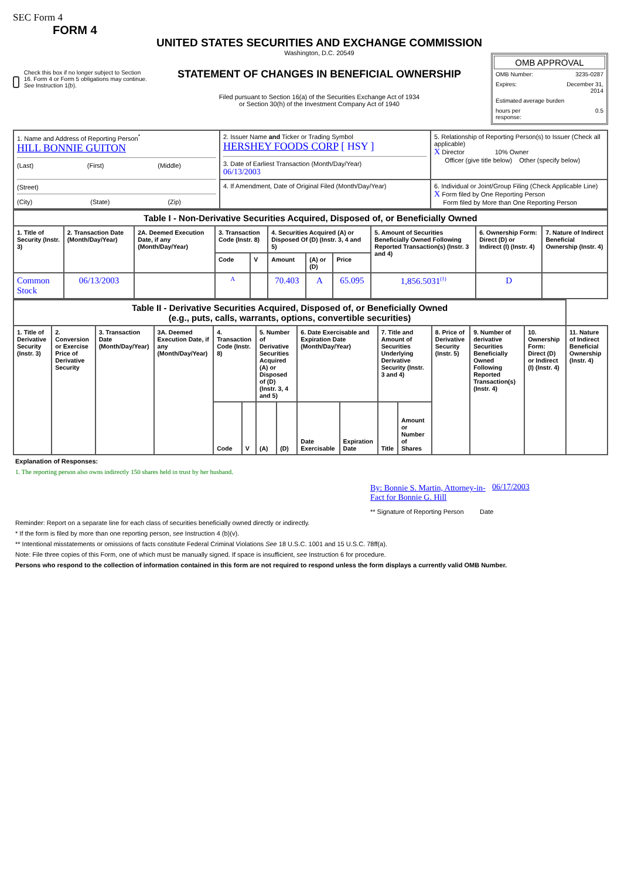SEC Form 4
FORM 4
Check this box if no longer subject to Section 16. Form 4 or Form 5 obligations may continue. See Instruction 1(b).
UNITED STATES SECURITIES AND EXCHANGE COMMISSION
Washington, D.C. 20549
STATEMENT OF CHANGES IN BENEFICIAL OWNERSHIP
Filed pursuant to Section 16(a) of the Securities Exchange Act of 1934
or Section 30(h) of the Investment Company Act of 1940
OMB APPROVAL
OMB Number: 3235-0287
Expires: December 31,
2014
Estimated average burden
hours per
response: 0.5
| 1. Name and Address of Reporting Person<sup>*</sup> HILL BONNIE GUITON (Last) (First) (Middle) (Street) (City) (State) (Zip) | 2. Issuer Name and Ticker or Trading Symbol HERSHEY FOODS CORP [ HSY ] 3. Date of Earliest Transaction (Month/Day/Year) 06/13/2003 | 5. Relationship of Reporting Person(s) to Issuer (Check all applicable) X Director 10% Owner Officer (give title below) Other (specify below) |
| | 4. If Amendment, Date of Original Filed (Month/Day/Year) | 6. Individual or Joint/Group Filing (Check Applicable Line) X Form filed by One Reporting Person Form filed by More than One Reporting Person |
| Table I - Non-Derivative Securities Acquired, Disposed of, or Beneficially Owned | | | | | | | | | | |
| 1. Title of Security (Instr. 3) | 2. Transaction Date (Month/Day/Year) | 2A. Deemed Execution Date, if any (Month/Day/Year) | 3. Transaction Code (Instr. 8) | | 4. Securities Acquired (A) or Disposed Of (D) (Instr. 3, 4 and 5) | | | 5. Amount of Securities Beneficially Owned Following Reported Transaction(s) (Instr. 3 and 4) | 6. Ownership Form: Direct (D) or Indirect (I) (Instr. 4) | 7. Nature of Indirect Beneficial Ownership (Instr. 4) |
| | | | Code | V | Amount | (A) or (D) | Price | | | |
| Common Stock | 06/13/2003 | | A | | 70.403 | A | 65.095 | 1,856.5031<sup>(1)</sup> | D | |
| Table II - Derivative Securities Acquired, Disposed of, or Beneficially Owned (e.g., puts, calls, warrants, options, convertible securities) | | | | | | | | | | | | | | | |
| 1. Title of Derivative Security (Instr. 3) | 2. Conversion or Exercise Price of Derivative Security | 3. Transaction Date (Month/Day/Year) | 3A. Deemed Execution Date, if any (Month/Day/Year) | 4. Transaction Code (Instr. 8) | | 5. Number of Derivative Securities Acquired (A) or Disposed of (D) (Instr. 3, 4 and 5) | | 6. Date Exercisable and Expiration Date (Month/Day/Year) | | 7. Title and Amount of Securities Underlying Derivative Security (Instr. 3 and 4) | | 8. Price of Derivative Security (Instr. 5) | 9. Number of derivative Securities Beneficially Owned Following Reported Transaction(s) (Instr. 4) | 10. Ownership Form: Direct (D) or Indirect (I) (Instr. 4) | 11. Nature of Indirect Beneficial Ownership (Instr. 4) |
| | | | | Code | V | (A) | (D) | Date Exercisable | Expiration Date | Title | Amount or Number of Shares | | | | |
Explanation of Responses:
1. The reporting person also owns indirectly 150 shares held in trust by her husband.
By: Bonnie S. Martin, Attorney-in-Fact for Bonnie G. Hill
06/17/2003
** Signature of Reporting Person Date
Reminder: Report on a separate line for each class of securities beneficially owned directly or indirectly.
* If the form is filed by more than one reporting person, see Instruction 4 (b)(v).
** Intentional misstatements or omissions of facts constitute Federal Criminal Violations See 18 U.S.C. 1001 and 15 U.S.C. 78ff(a).
Note: File three copies of this Form, one of which must be manually signed. If space is insufficient, see Instruction 6 for procedure.
Persons who respond to the collection of information contained in this form are not required to respond unless the form displays a currently valid OMB Number.